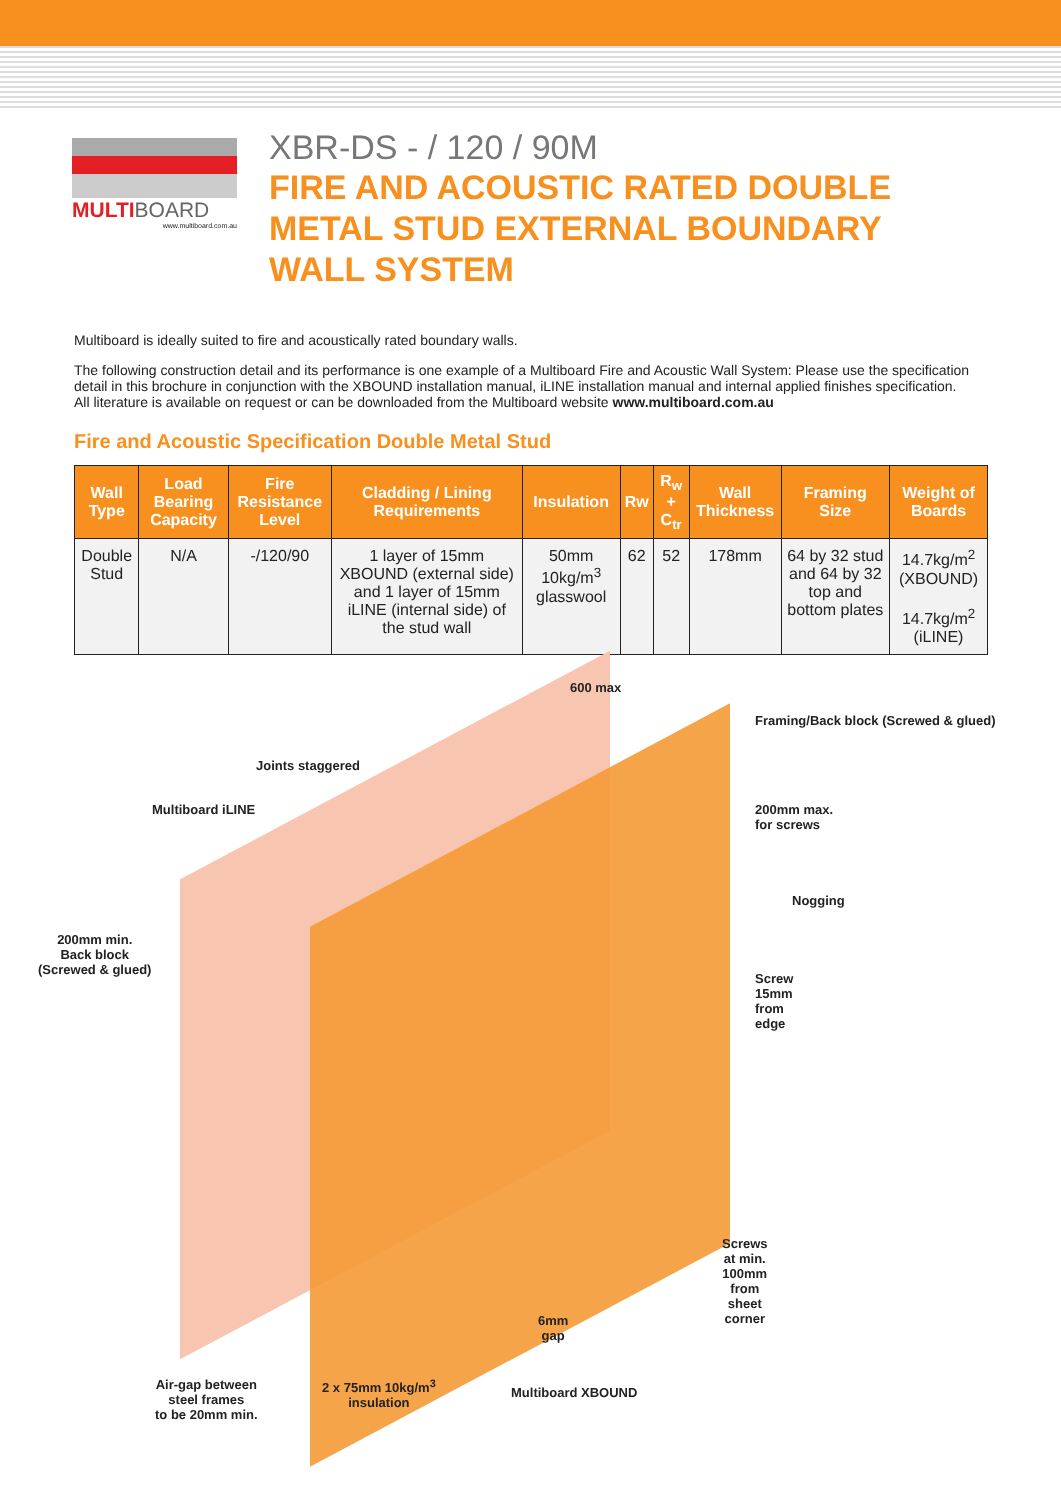MULTI BOARD
www.multiboard.com.au
XBR-DS - / 120 / 90M
FIRE AND ACOUSTIC RATED DOUBLE
METAL STUD EXTERNAL BOUNDARY
WALL SYSTEM
Multiboard is ideally suited to fire and acoustically rated boundary walls.
The following construction detail and its performance is one example of a Multiboard Fire and Acoustic Wall System: Please use the specification detail in this brochure in conjunction with the XBOUND installation manual, iLINE installation manual and internal applied finishes specification.
All literature is available on request or can be downloaded from the Multiboard website www.multiboard.com.au
Fire and Acoustic Specification Double Metal Stud
| Wall Type | Load Bearing Capacity | Fire Resistance Level | Cladding / Lining Requirements | Insulation | Rw | R<sub>w</sub> + C<sub>tr</sub> | Wall Thickness | Framing Size | Weight of Boards |
| --- | --- | --- | --- | --- | --- | --- | --- | --- | --- |
| Double Stud | N/A | -/120/90 | 1 layer of 15mm XBOUND (external side) and 1 layer of 15mm iLINE (internal side) of the stud wall | 50mm 10kg/m<sup>3</sup> glasswool | 62 | 52 | 178mm | 64 by 32 stud and 64 by 32 top and bottom plates | 14.7kg/m<sup>2</sup> (XBOUND) 14.7kg/m<sup>2</sup> (iLINE) |
600 max
Framing/Back block (Screwed & glued)
Joints staggered
Multiboard iLINE
200mm max.
for screws
Nogging
200mm min.
Back block
(Screwed & glued)
Screw
15mm
from
edge
Screws
at min.
100mm
from
sheet
corner
6mm
gap
Air-gap between
steel frames
to be 20mm min.
2 x 75mm 10kg/m<sup>3</sup>
insulation
Multiboard XBOUND